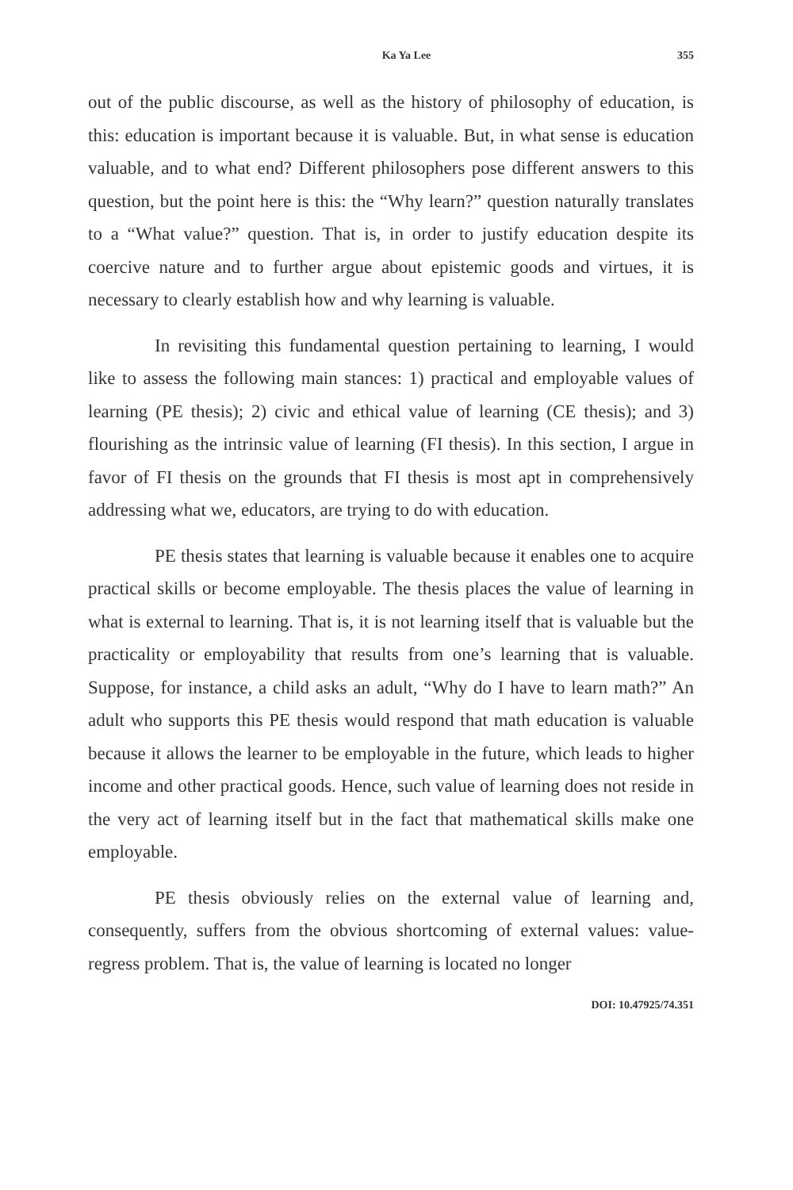Ka Ya Lee 355
out of the public discourse, as well as the history of philosophy of education, is this: education is important because it is valuable. But, in what sense is education valuable, and to what end? Different philosophers pose different answers to this question, but the point here is this: the “Why learn?” question naturally translates to a “What value?” question. That is, in order to justify education despite its coercive nature and to further argue about epistemic goods and virtues, it is necessary to clearly establish how and why learning is valuable.
In revisiting this fundamental question pertaining to learning, I would like to assess the following main stances: 1) practical and employable values of learning (PE thesis); 2) civic and ethical value of learning (CE thesis); and 3) flourishing as the intrinsic value of learning (FI thesis). In this section, I argue in favor of FI thesis on the grounds that FI thesis is most apt in comprehensively addressing what we, educators, are trying to do with education.
PE thesis states that learning is valuable because it enables one to acquire practical skills or become employable. The thesis places the value of learning in what is external to learning. That is, it is not learning itself that is valuable but the practicality or employability that results from one’s learning that is valuable. Suppose, for instance, a child asks an adult, “Why do I have to learn math?” An adult who supports this PE thesis would respond that math education is valuable because it allows the learner to be employable in the future, which leads to higher income and other practical goods. Hence, such value of learning does not reside in the very act of learning itself but in the fact that mathematical skills make one employable.
PE thesis obviously relies on the external value of learning and, consequently, suffers from the obvious shortcoming of external values: value-regress problem. That is, the value of learning is located no longer
DOI: 10.47925/74.351